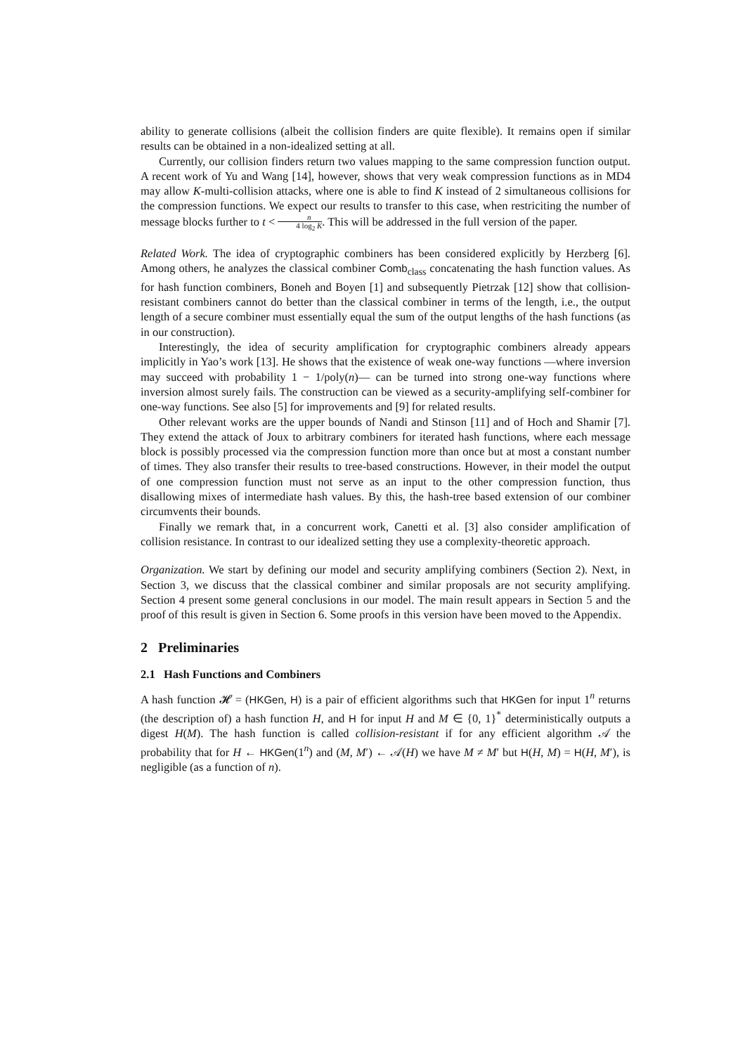ability to generate collisions (albeit the collision finders are quite flexible). It remains open if similar results can be obtained in a non-idealized setting at all.
Currently, our collision finders return two values mapping to the same compression function output. A recent work of Yu and Wang [14], however, shows that very weak compression functions as in MD4 may allow K-multi-collision attacks, where one is able to find K instead of 2 simultaneous collisions for the compression functions. We expect our results to transfer to this case, when restriciting the number of message blocks further to t < n 4 log<sub>2</sub> K. This will be addressed in the full version of the paper.
Related Work. The idea of cryptographic combiners has been considered explicitly by Herzberg [6]. Among others, he analyzes the classical combiner Comb<sub>class</sub> concatenating the hash function values. As for hash function combiners, Boneh and Boyen [1] and subsequently Pietrzak [12] show that collision-resistant combiners cannot do better than the classical combiner in terms of the length, i.e., the output length of a secure combiner must essentially equal the sum of the output lengths of the hash functions (as in our construction).
Interestingly, the idea of security amplification for cryptographic combiners already appears implicitly in Yao’s work [13]. He shows that the existence of weak one-way functions —where inversion may succeed with probability 1 − 1/poly(n)— can be turned into strong one-way functions where inversion almost surely fails. The construction can be viewed as a security-amplifying self-combiner for one-way functions. See also [5] for improvements and [9] for related results.
Other relevant works are the upper bounds of Nandi and Stinson [11] and of Hoch and Shamir [7]. They extend the attack of Joux to arbitrary combiners for iterated hash functions, where each message block is possibly processed via the compression function more than once but at most a constant number of times. They also transfer their results to tree-based constructions. However, in their model the output of one compression function must not serve as an input to the other compression function, thus disallowing mixes of intermediate hash values. By this, the hash-tree based extension of our combiner circumvents their bounds.
Finally we remark that, in a concurrent work, Canetti et al. [3] also consider amplification of collision resistance. In contrast to our idealized setting they use a complexity-theoretic approach.
Organization. We start by defining our model and security amplifying combiners (Section 2). Next, in Section 3, we discuss that the classical combiner and similar proposals are not security amplifying. Section 4 present some general conclusions in our model. The main result appears in Section 5 and the proof of this result is given in Section 6. Some proofs in this version have been moved to the Appendix.
2 Preliminaries
2.1 Hash Functions and Combiners
A hash function 𝓗 = (HKGen, H) is a pair of efficient algorithms such that HKGen for input 1<sup>n</sup> returns (the description of) a hash function H, and H for input H and M ∈ {0, 1}<sup>*</sup> deterministically outputs a digest H(M). The hash function is called collision-resistant if for any efficient algorithm 𝒜 the probability that for H ← HKGen(1<sup>n</sup>) and (M, M′) ← 𝒜(H) we have M ≠ M′ but H(H, M) = H(H, M′), is negligible (as a function of n).